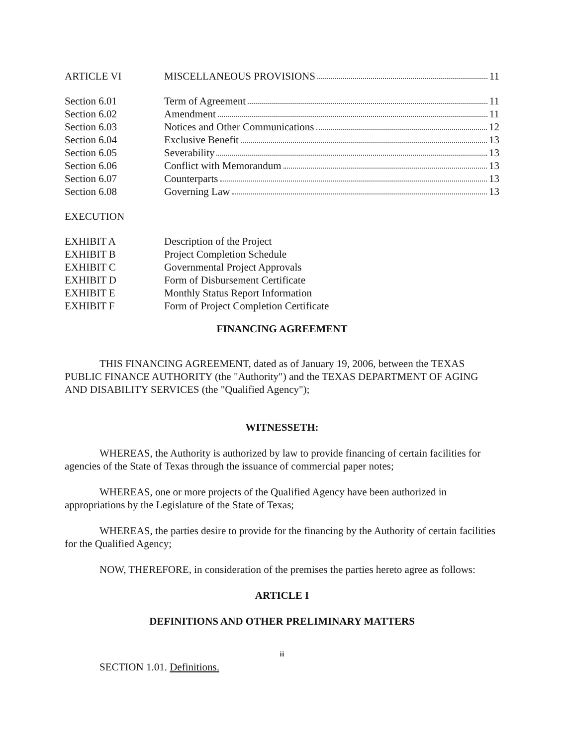ARTICLE VI MISCELLANEOUS PROVISIONS 11
Section 6.01 Term of Agreement 11
Section 6.02 Amendment 11
Section 6.03 Notices and Other Communications 12
Section 6.04 Exclusive Benefit 13
Section 6.05 Severability 13
Section 6.06 Conflict with Memorandum 13
Section 6.07 Counterparts 13
Section 6.08 Governing Law 13
EXECUTION
EXHIBIT A Description of the Project
EXHIBIT B Project Completion Schedule
EXHIBIT C Governmental Project Approvals
EXHIBIT D Form of Disbursement Certificate
EXHIBIT E Monthly Status Report Information
EXHIBIT F Form of Project Completion Certificate
FINANCING AGREEMENT
THIS FINANCING AGREEMENT, dated as of January 19, 2006, between the TEXAS PUBLIC FINANCE AUTHORITY (the "Authority") and the TEXAS DEPARTMENT OF AGING AND DISABILITY SERVICES (the "Qualified Agency");
WITNESSETH:
WHEREAS, the Authority is authorized by law to provide financing of certain facilities for agencies of the State of Texas through the issuance of commercial paper notes;
WHEREAS, one or more projects of the Qualified Agency have been authorized in appropriations by the Legislature of the State of Texas;
WHEREAS, the parties desire to provide for the financing by the Authority of certain facilities for the Qualified Agency;
NOW, THEREFORE, in consideration of the premises the parties hereto agree as follows:
ARTICLE I
DEFINITIONS AND OTHER PRELIMINARY MATTERS
iii
SECTION 1.01. Definitions.